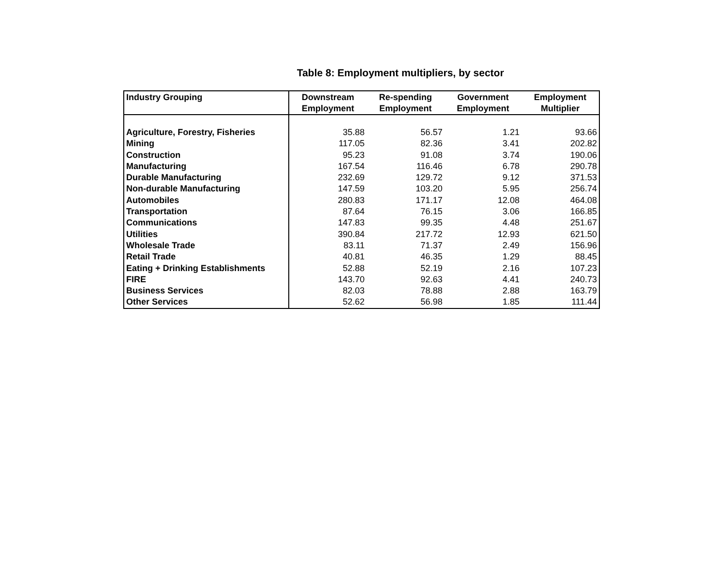Table 8: Employment multipliers, by sector
| Industry Grouping | Downstream Employment | Re-spending Employment | Government Employment | Employment Multiplier |
| --- | --- | --- | --- | --- |
| Agriculture, Forestry, Fisheries | 35.88 | 56.57 | 1.21 | 93.66 |
| Mining | 117.05 | 82.36 | 3.41 | 202.82 |
| Construction | 95.23 | 91.08 | 3.74 | 190.06 |
| Manufacturing | 167.54 | 116.46 | 6.78 | 290.78 |
| Durable Manufacturing | 232.69 | 129.72 | 9.12 | 371.53 |
| Non-durable Manufacturing | 147.59 | 103.20 | 5.95 | 256.74 |
| Automobiles | 280.83 | 171.17 | 12.08 | 464.08 |
| Transportation | 87.64 | 76.15 | 3.06 | 166.85 |
| Communications | 147.83 | 99.35 | 4.48 | 251.67 |
| Utilities | 390.84 | 217.72 | 12.93 | 621.50 |
| Wholesale Trade | 83.11 | 71.37 | 2.49 | 156.96 |
| Retail Trade | 40.81 | 46.35 | 1.29 | 88.45 |
| Eating + Drinking Establishments | 52.88 | 52.19 | 2.16 | 107.23 |
| FIRE | 143.70 | 92.63 | 4.41 | 240.73 |
| Business Services | 82.03 | 78.88 | 2.88 | 163.79 |
| Other Services | 52.62 | 56.98 | 1.85 | 111.44 |